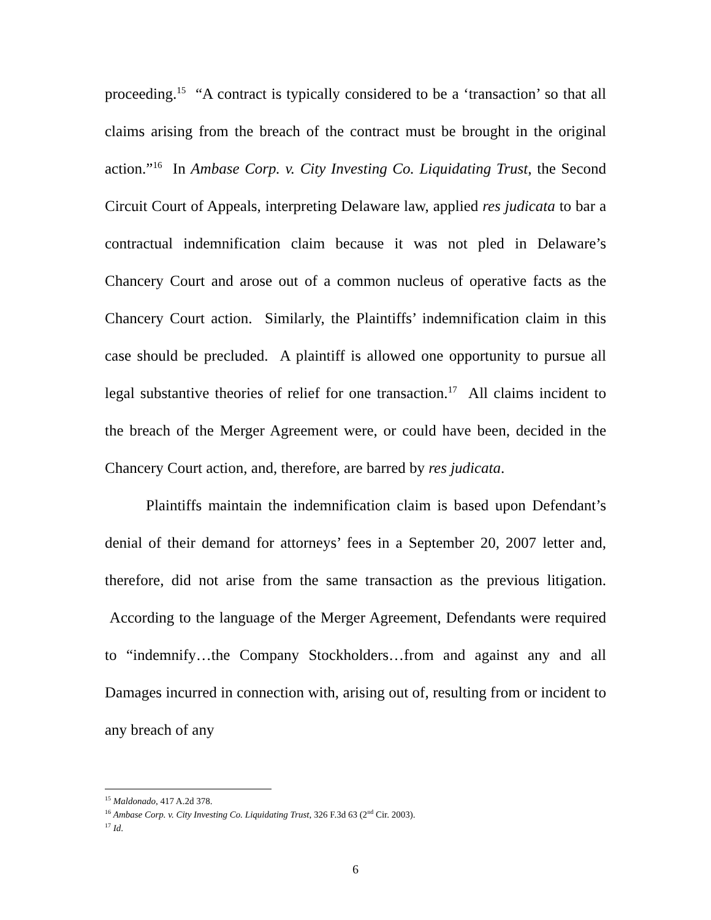proceeding.<sup>15</sup> “A contract is typically considered to be a ‘transaction’ so that all claims arising from the breach of the contract must be brought in the original action.”<sup>16</sup> In Ambase Corp. v. City Investing Co. Liquidating Trust, the Second Circuit Court of Appeals, interpreting Delaware law, applied res judicata to bar a contractual indemnification claim because it was not pled in Delaware’s Chancery Court and arose out of a common nucleus of operative facts as the Chancery Court action. Similarly, the Plaintiffs’ indemnification claim in this case should be precluded. A plaintiff is allowed one opportunity to pursue all legal substantive theories of relief for one transaction.<sup>17</sup> All claims incident to the breach of the Merger Agreement were, or could have been, decided in the Chancery Court action, and, therefore, are barred by res judicata.
Plaintiffs maintain the indemnification claim is based upon Defendant’s denial of their demand for attorneys’ fees in a September 20, 2007 letter and, therefore, did not arise from the same transaction as the previous litigation. According to the language of the Merger Agreement, Defendants were required to “indemnify…the Company Stockholders…from and against any and all Damages incurred in connection with, arising out of, resulting from or incident to any breach of any
<sup>15</sup> Maldonado, 417 A.2d 378.
<sup>16</sup> Ambase Corp. v. City Investing Co. Liquidating Trust, 326 F.3d 63 (2<sup>nd</sup> Cir. 2003).
<sup>17</sup> Id.
6